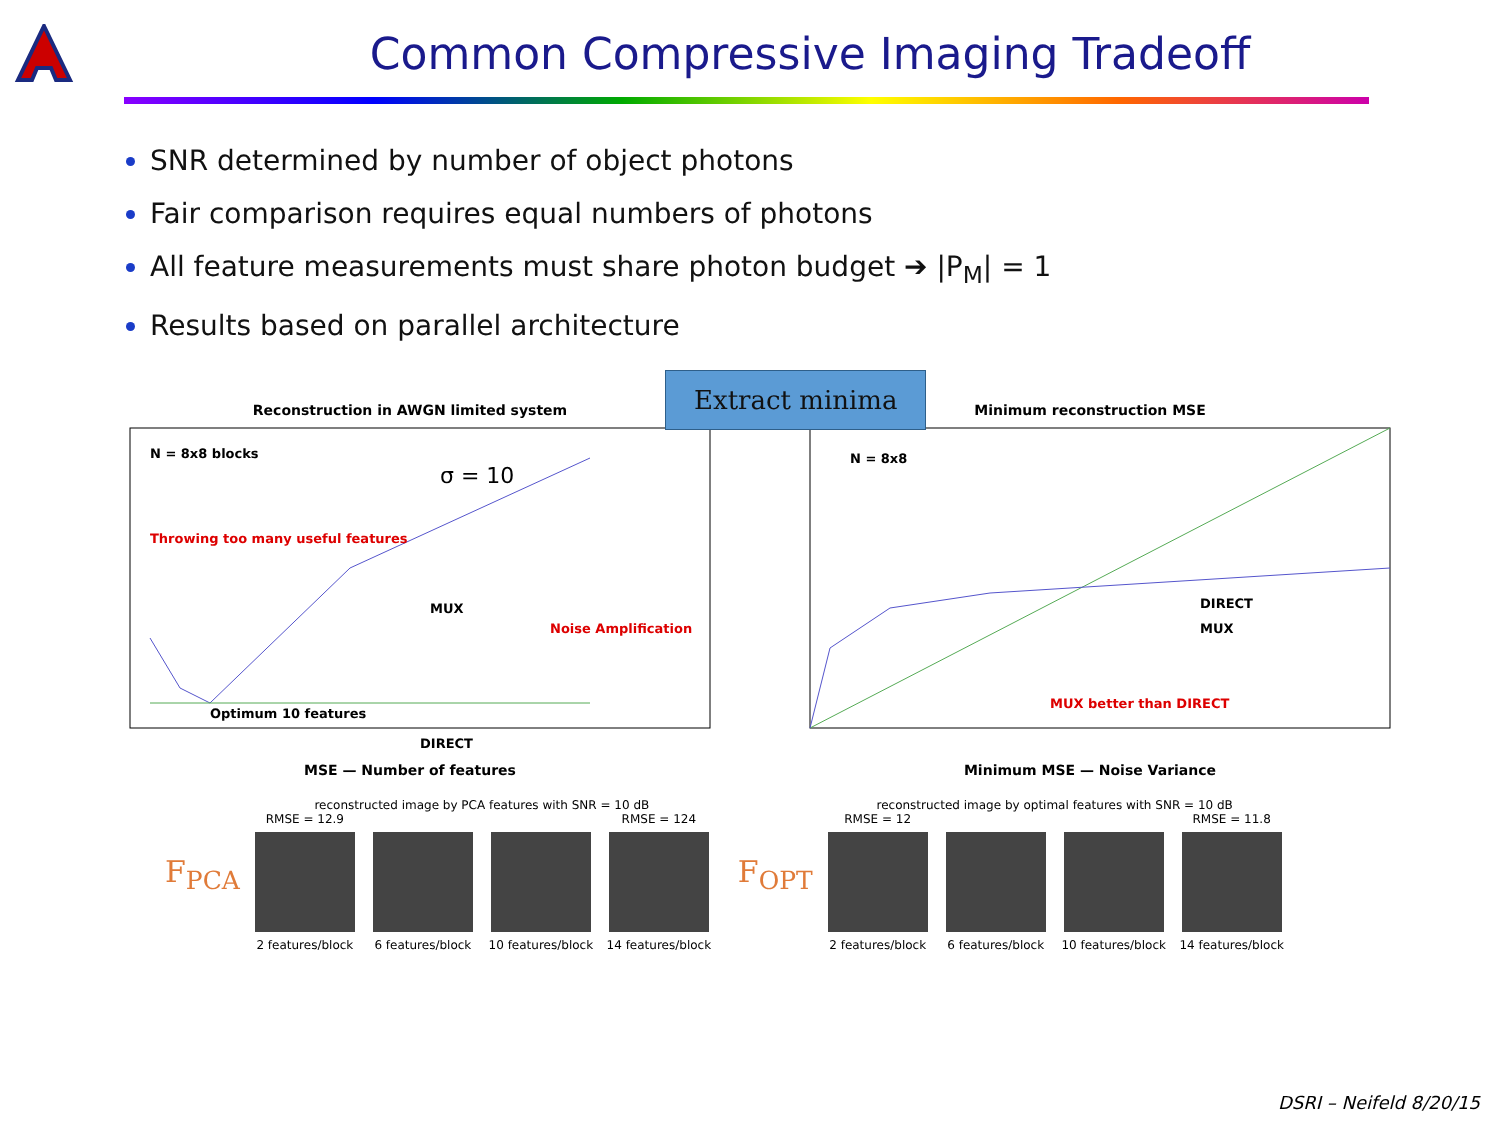Common Compressive Imaging Tradeoff
SNR determined by number of object photons
Fair comparison requires equal numbers of photons
All feature measurements must share photon budget ➔ |P<sub>M</sub>| = 1
Results based on parallel architecture
Reconstruction in AWGN limited system
N = 8x8 blocks
σ = 10
Throwing too many useful features
MUX
Noise Amplification
DIRECT
Optimum 10 features
MSE — Number of features
Minimum reconstruction MSE
N = 8x8
DIRECT
MUX
MUX better than DIRECT
Minimum MSE — Noise Variance
Extract minima
F<sub>PCA</sub>
reconstructed image by PCA features with SNR = 10 dB
RMSE = 12.9
2 features/block
6 features/block 10 features/block
RMSE = 124
14 features/block
F<sub>OPT</sub>
reconstructed image by optimal features with SNR = 10 dB
RMSE = 12
2 features/block
6 features/block 10 features/block
RMSE = 11.8
14 features/block
DSRI – Neifeld 8/20/15